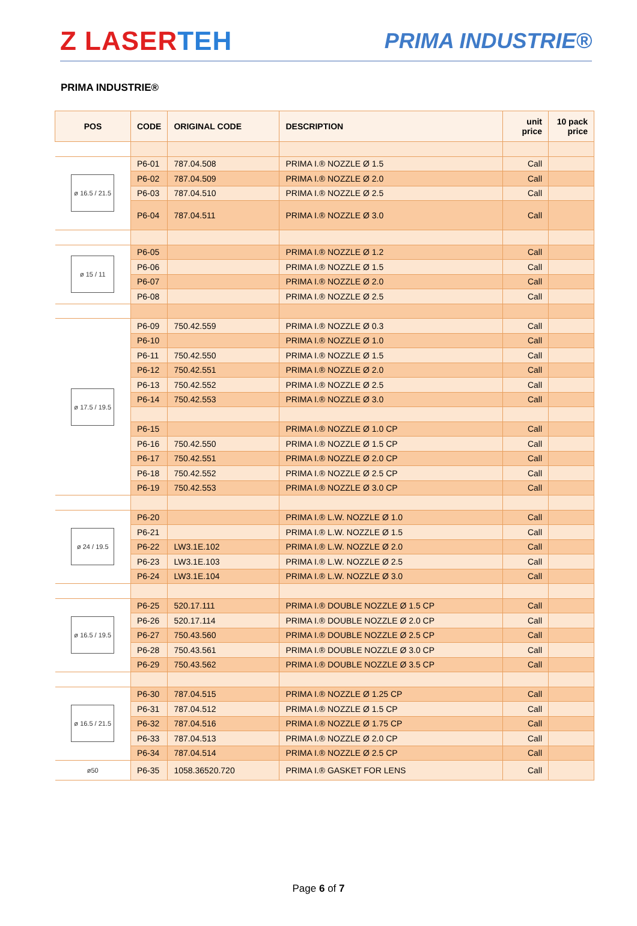Z LASERTEH
PRIMA INDUSTRIE®
PRIMA INDUSTRIE®
| POS | CODE | ORIGINAL CODE | DESCRIPTION | unit price | 10 pack price |
| --- | --- | --- | --- | --- | --- |
| ø 16.5 / 21.5 | P6-01 | 787.04.508 | PRIMA I.® NOZZLE Ø 1.5 | Call | |
| | P6-02 | 787.04.509 | PRIMA I.® NOZZLE Ø 2.0 | Call | |
| | P6-03 | 787.04.510 | PRIMA I.® NOZZLE Ø 2.5 | Call | |
| | P6-04 | 787.04.511 | PRIMA I.® NOZZLE Ø 3.0 | Call | |
| ø 15 / 11 | P6-05 | | PRIMA I.® NOZZLE Ø 1.2 | Call | |
| | P6-06 | | PRIMA I.® NOZZLE Ø 1.5 | Call | |
| | P6-07 | | PRIMA I.® NOZZLE Ø 2.0 | Call | |
| | P6-08 | | PRIMA I.® NOZZLE Ø 2.5 | Call | |
| ø 17.5 / 19.5 | P6-09 | 750.42.559 | PRIMA I.® NOZZLE Ø 0.3 | Call | |
| | P6-10 | | PRIMA I.® NOZZLE Ø 1.0 | Call | |
| | P6-11 | 750.42.550 | PRIMA I.® NOZZLE Ø 1.5 | Call | |
| | P6-12 | 750.42.551 | PRIMA I.® NOZZLE Ø 2.0 | Call | |
| | P6-13 | 750.42.552 | PRIMA I.® NOZZLE Ø 2.5 | Call | |
| | P6-14 | 750.42.553 | PRIMA I.® NOZZLE Ø 3.0 | Call | |
| | P6-15 | | PRIMA I.® NOZZLE Ø 1.0 CP | Call | |
| | P6-16 | 750.42.550 | PRIMA I.® NOZZLE Ø 1.5 CP | Call | |
| | P6-17 | 750.42.551 | PRIMA I.® NOZZLE Ø 2.0 CP | Call | |
| | P6-18 | 750.42.552 | PRIMA I.® NOZZLE Ø 2.5 CP | Call | |
| | P6-19 | 750.42.553 | PRIMA I.® NOZZLE Ø 3.0 CP | Call | |
| ø 24 / 19.5 | P6-20 | | PRIMA I.® L.W. NOZZLE Ø 1.0 | Call | |
| | P6-21 | | PRIMA I.® L.W. NOZZLE Ø 1.5 | Call | |
| | P6-22 | LW3.1E.102 | PRIMA I.® L.W. NOZZLE Ø 2.0 | Call | |
| | P6-23 | LW3.1E.103 | PRIMA I.® L.W. NOZZLE Ø 2.5 | Call | |
| | P6-24 | LW3.1E.104 | PRIMA I.® L.W. NOZZLE Ø 3.0 | Call | |
| ø 16.5 / 19.5 | P6-25 | 520.17.111 | PRIMA I.® DOUBLE NOZZLE Ø 1.5 CP | Call | |
| | P6-26 | 520.17.114 | PRIMA I.® DOUBLE NOZZLE Ø 2.0 CP | Call | |
| | P6-27 | 750.43.560 | PRIMA I.® DOUBLE NOZZLE Ø 2.5 CP | Call | |
| | P6-28 | 750.43.561 | PRIMA I.® DOUBLE NOZZLE Ø 3.0 CP | Call | |
| | P6-29 | 750.43.562 | PRIMA I.® DOUBLE NOZZLE Ø 3.5 CP | Call | |
| ø 16.5 / 21.5 | P6-30 | 787.04.515 | PRIMA I.® NOZZLE Ø 1.25 CP | Call | |
| | P6-31 | 787.04.512 | PRIMA I.® NOZZLE Ø 1.5 CP | Call | |
| | P6-32 | 787.04.516 | PRIMA I.® NOZZLE Ø 1.75 CP | Call | |
| | P6-33 | 787.04.513 | PRIMA I.® NOZZLE Ø 2.0 CP | Call | |
| | P6-34 | 787.04.514 | PRIMA I.® NOZZLE Ø 2.5 CP | Call | |
| ø50 | P6-35 | 1058.36520.720 | PRIMA I.® GASKET FOR LENS | Call | |
Page 6 of 7